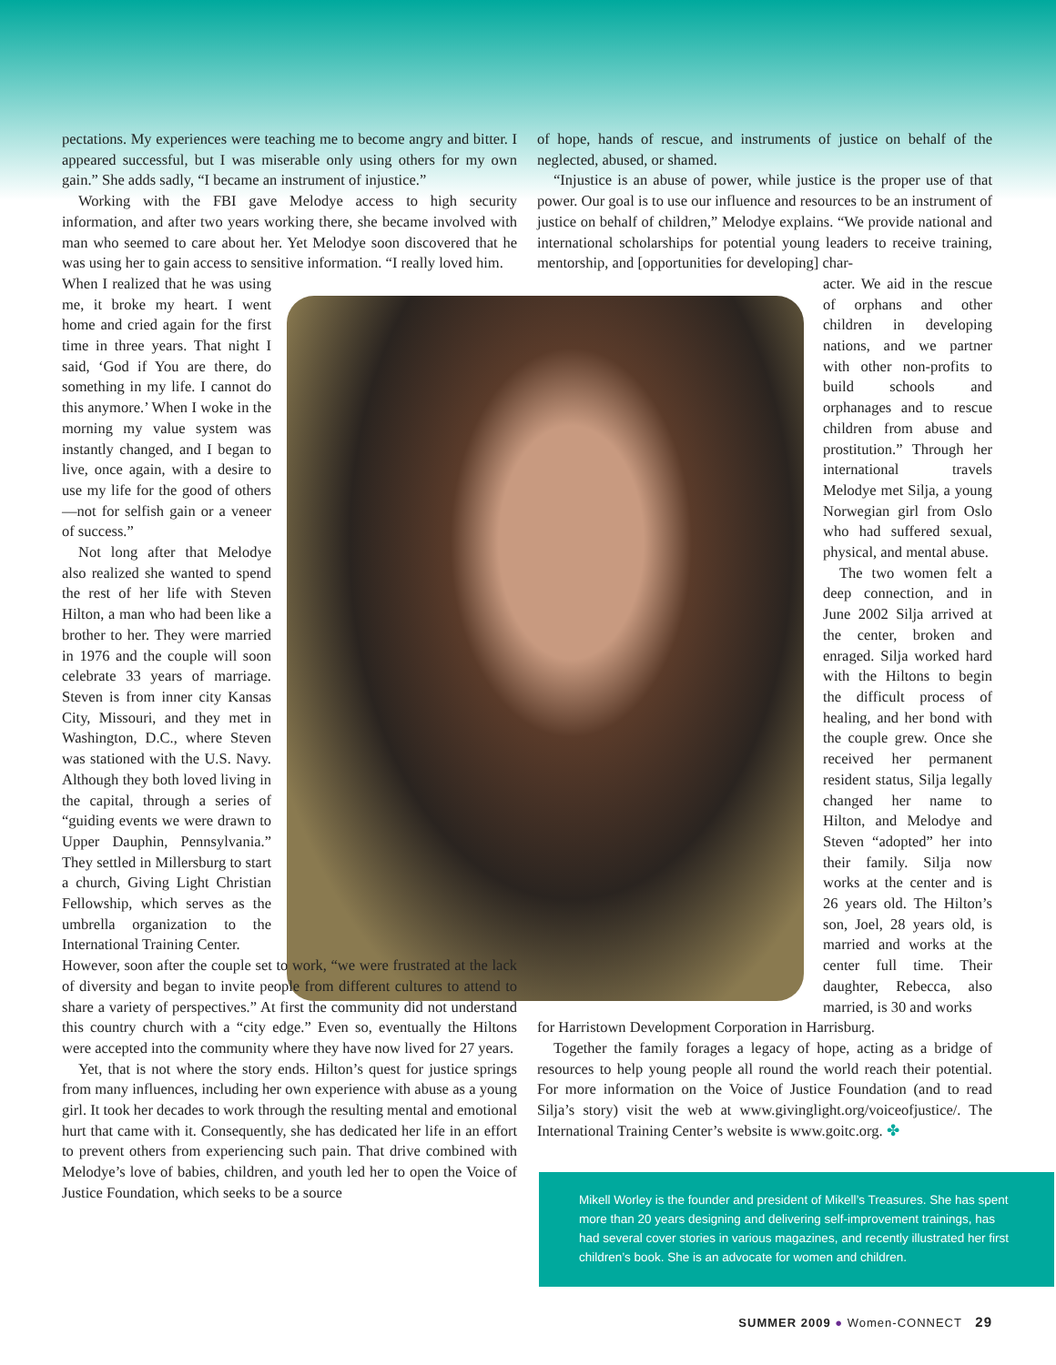pectations. My experiences were teaching me to become angry and bitter. I appeared successful, but I was miserable only using others for my own gain.” She adds sadly, “I became an instrument of injustice.”
Working with the FBI gave Melodye access to high security information, and after two years working there, she became involved with man who seemed to care about her. Yet Melodye soon discovered that he was using her to gain access to sensitive information. “I really loved him.
When I realized that he was using me, it broke my heart. I went home and cried again for the first time in three years. That night I said, ‘God if You are there, do something in my life. I cannot do this anymore.’ When I woke in the morning my value system was instantly changed, and I began to live, once again, with a desire to use my life for the good of others—not for selfish gain or a veneer of success.”
Not long after that Melodye also realized she wanted to spend the rest of her life with Steven Hilton, a man who had been like a brother to her. They were married in 1976 and the couple will soon celebrate 33 years of marriage. Steven is from inner city Kansas City, Missouri, and they met in Washington, D.C., where Steven was stationed with the U.S. Navy. Although they both loved living in the capital, through a series of “guiding events we were drawn to Upper Dauphin, Pennsylvania.” They settled in Millersburg to start a church, Giving Light Christian Fellowship, which serves as the umbrella organization to the International Training Center.
However, soon after the couple set to work, “we were frustrated at the lack of diversity and began to invite people from different cultures to attend to share a variety of perspectives.” At first the community did not understand this country church with a “city edge.” Even so, eventually the Hiltons were accepted into the community where they have now lived for 27 years.
Yet, that is not where the story ends. Hilton’s quest for justice springs from many influences, including her own experience with abuse as a young girl. It took her decades to work through the resulting mental and emotional hurt that came with it. Consequently, she has dedicated her life in an effort to prevent others from experiencing such pain. That drive combined with Melodye’s love of babies, children, and youth led her to open the Voice of Justice Foundation, which seeks to be a source
of hope, hands of rescue, and instruments of justice on behalf of the neglected, abused, or shamed.
“Injustice is an abuse of power, while justice is the proper use of that power. Our goal is to use our influence and resources to be an instrument of justice on behalf of children,” Melodye explains. “We provide national and international scholarships for potential young leaders to receive training, mentorship, and [opportunities for developing] char-
acter. We aid in the rescue of orphans and other children in developing nations, and we partner with other non-profits to build schools and orphanages and to rescue children from abuse and prostitution.” Through her international travels Melodye met Silja, a young Norwegian girl from Oslo who had suffered sexual, physical, and mental abuse.
The two women felt a deep connection, and in June 2002 Silja arrived at the center, broken and enraged. Silja worked hard with the Hiltons to begin the difficult process of healing, and her bond with the couple grew. Once she received her permanent resident status, Silja legally changed her name to Hilton, and Melodye and Steven “adopted” her into their family. Silja now works at the center and is 26 years old. The Hilton’s son, Joel, 28 years old, is married and works at the center full time. Their daughter, Rebecca, also married, is 30 and works
for Harristown Development Corporation in Harrisburg.
Together the family forages a legacy of hope, acting as a bridge of resources to help young people all round the world reach their potential. For more information on the Voice of Justice Foundation (and to read Silja’s story) visit the web at www.givinglight.org/voiceofjustice/. The International Training Center’s website is www.goitc.org. ✤
Mikell Worley is the founder and president of Mikell’s Treasures. She has spent more than 20 years designing and delivering self-improvement trainings, has had several cover stories in various magazines, and recently illustrated her first children’s book. She is an advocate for women and children.
SUMMER 2009 ● Women-CONNECT 29